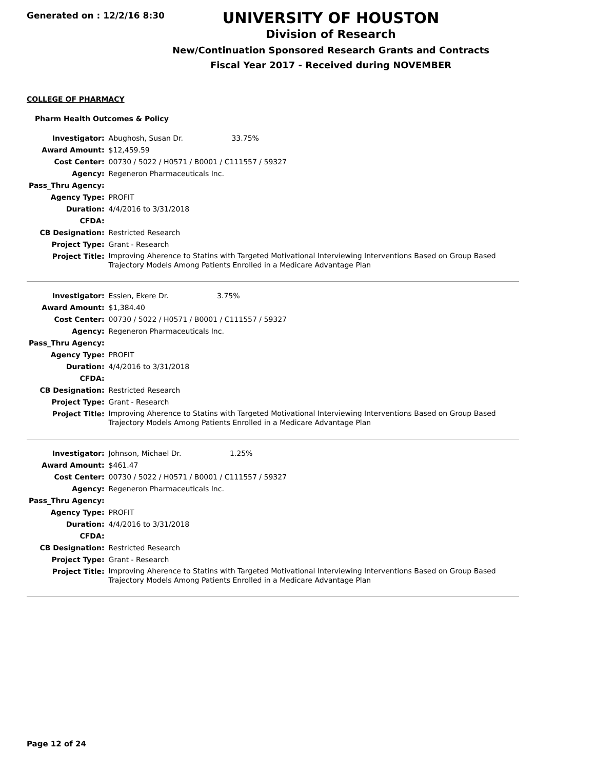Generated on : 12/2/16 8:30
UNIVERSITY OF HOUSTON
Division of Research
New/Continuation Sponsored Research Grants and Contracts
Fiscal Year 2017 - Received during NOVEMBER
COLLEGE OF PHARMACY
Pharm Health Outcomes & Policy
| Investigator: | Abughosh, Susan Dr. 33.75% |
| Award Amount: | $12,459.59 |
| Cost Center: | 00730 / 5022 / H0571 / B0001 / C111557 / 59327 |
| Agency: | Regeneron Pharmaceuticals Inc. |
| Pass_Thru Agency: | |
| Agency Type: | PROFIT |
| Duration: | 4/4/2016 to 3/31/2018 |
| CFDA: | |
| CB Designation: | Restricted Research |
| Project Type: | Grant - Research |
| Project Title: | Improving Aherence to Statins with Targeted Motivational Interviewing Interventions Based on Group Based Trajectory Models Among Patients Enrolled in a Medicare Advantage Plan |
| Investigator: | Essien, Ekere Dr. 3.75% |
| Award Amount: | $1,384.40 |
| Cost Center: | 00730 / 5022 / H0571 / B0001 / C111557 / 59327 |
| Agency: | Regeneron Pharmaceuticals Inc. |
| Pass_Thru Agency: | |
| Agency Type: | PROFIT |
| Duration: | 4/4/2016 to 3/31/2018 |
| CFDA: | |
| CB Designation: | Restricted Research |
| Project Type: | Grant - Research |
| Project Title: | Improving Aherence to Statins with Targeted Motivational Interviewing Interventions Based on Group Based Trajectory Models Among Patients Enrolled in a Medicare Advantage Plan |
| Investigator: | Johnson, Michael Dr. 1.25% |
| Award Amount: | $461.47 |
| Cost Center: | 00730 / 5022 / H0571 / B0001 / C111557 / 59327 |
| Agency: | Regeneron Pharmaceuticals Inc. |
| Pass_Thru Agency: | |
| Agency Type: | PROFIT |
| Duration: | 4/4/2016 to 3/31/2018 |
| CFDA: | |
| CB Designation: | Restricted Research |
| Project Type: | Grant - Research |
| Project Title: | Improving Aherence to Statins with Targeted Motivational Interviewing Interventions Based on Group Based Trajectory Models Among Patients Enrolled in a Medicare Advantage Plan |
Page 12 of 24